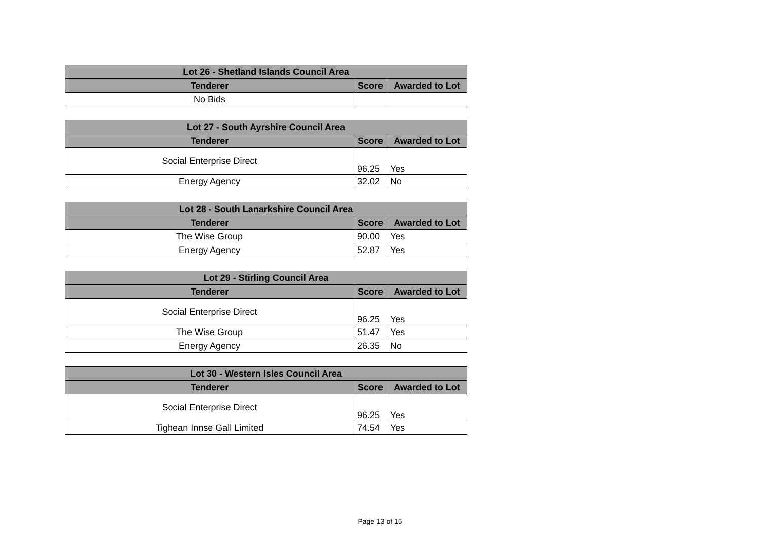| Lot 26 - Shetland Islands Council Area | | |
| --- | --- | --- |
| Tenderer | Score | Awarded to Lot |
| No Bids | | |
| Lot 27 - South Ayrshire Council Area | | |
| --- | --- | --- |
| Tenderer | Score | Awarded to Lot |
| Social Enterprise Direct | 96.25 | Yes |
| Energy Agency | 32.02 | No |
| Lot 28 - South Lanarkshire Council Area | | |
| --- | --- | --- |
| Tenderer | Score | Awarded to Lot |
| The Wise Group | 90.00 | Yes |
| Energy Agency | 52.87 | Yes |
| Lot 29 - Stirling Council Area | | |
| --- | --- | --- |
| Tenderer | Score | Awarded to Lot |
| Social Enterprise Direct | 96.25 | Yes |
| The Wise Group | 51.47 | Yes |
| Energy Agency | 26.35 | No |
| Lot 30 - Western Isles Council Area | | |
| --- | --- | --- |
| Tenderer | Score | Awarded to Lot |
| Social Enterprise Direct | 96.25 | Yes |
| Tighean Innse Gall Limited | 74.54 | Yes |
Page 13 of 15